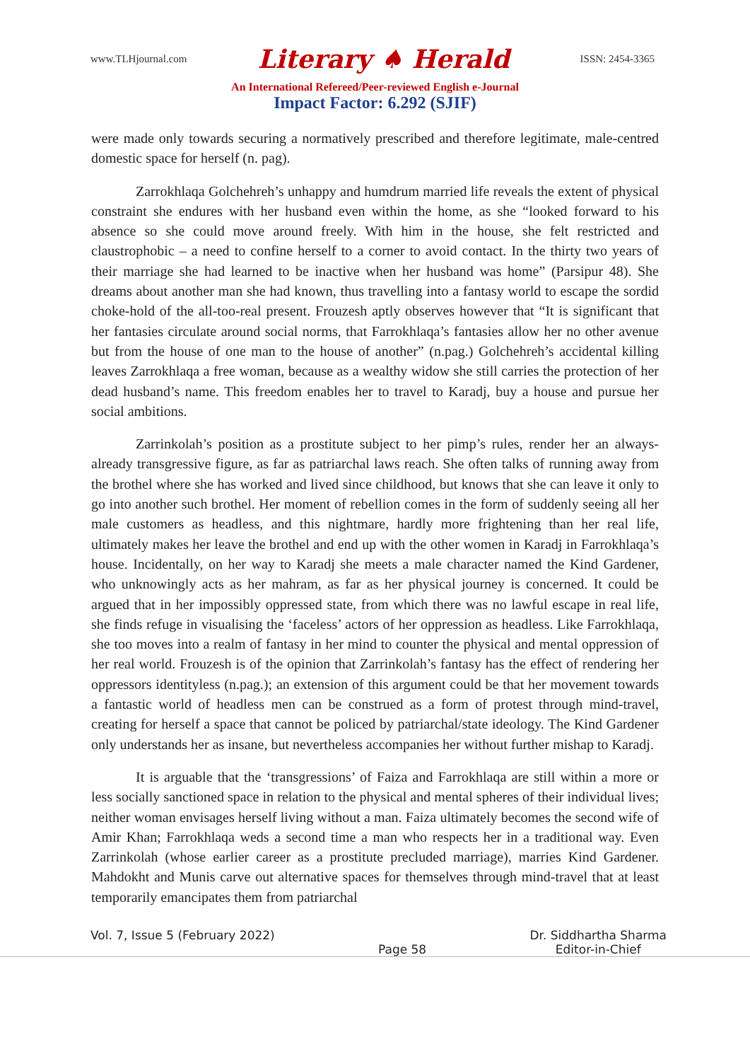www.TLHjournal.com Literary ♠ Herald ISSN: 2454-3365
An International Refereed/Peer-reviewed English e-Journal
Impact Factor: 6.292 (SJIF)
were made only towards securing a normatively prescribed and therefore legitimate, male-centred domestic space for herself (n. pag).
Zarrokhlaqa Golchehreh’s unhappy and humdrum married life reveals the extent of physical constraint she endures with her husband even within the home, as she “looked forward to his absence so she could move around freely. With him in the house, she felt restricted and claustrophobic – a need to confine herself to a corner to avoid contact. In the thirty two years of their marriage she had learned to be inactive when her husband was home” (Parsipur 48). She dreams about another man she had known, thus travelling into a fantasy world to escape the sordid choke-hold of the all-too-real present. Frouzesh aptly observes however that “It is significant that her fantasies circulate around social norms, that Farrokhlaqa’s fantasies allow her no other avenue but from the house of one man to the house of another” (n.pag.) Golchehreh’s accidental killing leaves Zarrokhlaqa a free woman, because as a wealthy widow she still carries the protection of her dead husband’s name. This freedom enables her to travel to Karadj, buy a house and pursue her social ambitions.
Zarrinkolah’s position as a prostitute subject to her pimp’s rules, render her an always-already transgressive figure, as far as patriarchal laws reach. She often talks of running away from the brothel where she has worked and lived since childhood, but knows that she can leave it only to go into another such brothel. Her moment of rebellion comes in the form of suddenly seeing all her male customers as headless, and this nightmare, hardly more frightening than her real life, ultimately makes her leave the brothel and end up with the other women in Karadj in Farrokhlaqa’s house. Incidentally, on her way to Karadj she meets a male character named the Kind Gardener, who unknowingly acts as her mahram, as far as her physical journey is concerned. It could be argued that in her impossibly oppressed state, from which there was no lawful escape in real life, she finds refuge in visualising the ‘faceless’ actors of her oppression as headless. Like Farrokhlaqa, she too moves into a realm of fantasy in her mind to counter the physical and mental oppression of her real world. Frouzesh is of the opinion that Zarrinkolah’s fantasy has the effect of rendering her oppressors identityless (n.pag.); an extension of this argument could be that her movement towards a fantastic world of headless men can be construed as a form of protest through mind-travel, creating for herself a space that cannot be policed by patriarchal/state ideology. The Kind Gardener only understands her as insane, but nevertheless accompanies her without further mishap to Karadj.
It is arguable that the ‘transgressions’ of Faiza and Farrokhlaqa are still within a more or less socially sanctioned space in relation to the physical and mental spheres of their individual lives; neither woman envisages herself living without a man. Faiza ultimately becomes the second wife of Amir Khan; Farrokhlaqa weds a second time a man who respects her in a traditional way. Even Zarrinkolah (whose earlier career as a prostitute precluded marriage), marries Kind Gardener. Mahdokht and Munis carve out alternative spaces for themselves through mind-travel that at least temporarily emancipates them from patriarchal
Vol. 7, Issue 5 (February 2022) Page 58 Dr. Siddhartha Sharma
Editor-in-Chief